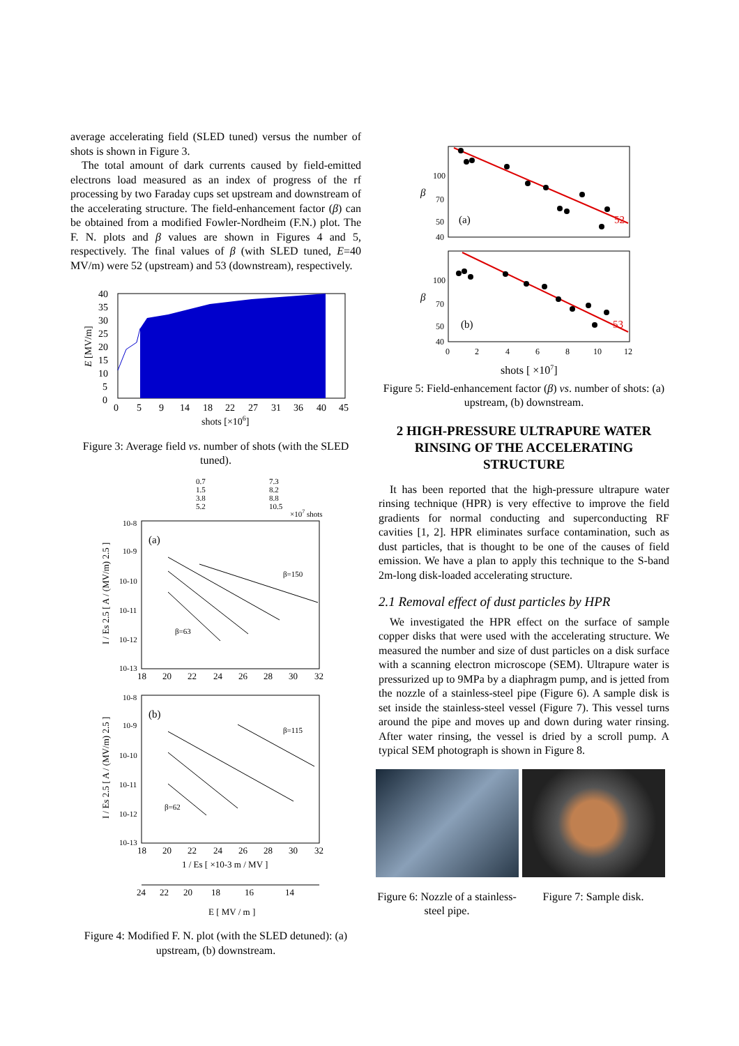average accelerating field (SLED tuned) versus the number of shots is shown in Figure 3.
The total amount of dark currents caused by field-emitted electrons load measured as an index of progress of the rf processing by two Faraday cups set upstream and downstream of the accelerating structure. The field-enhancement factor (β) can be obtained from a modified Fowler-Nordheim (F.N.) plot. The F. N. plots and β values are shown in Figures 4 and 5, respectively. The final values of β (with SLED tuned, E=40 MV/m) were 52 (upstream) and 53 (downstream), respectively.
40
35
30
25
20
15
10
5
0
0
5
9
14
18
22
27
31
36
40
45
shots [×106]
E [MV/m]
Figure 3: Average field vs. number of shots (with the SLED tuned).
0.7
1.5
3.8
5.2
7.3
8.2
8.8
10.5
×107 shots
(a)
β=150
β=63
10-8
10-9
10-10
10-11
10-12
10-13
18
20
22
24
26
28
30
32
I / Es 2.5 [ A / (MV/m) 2.5 ]
(b)
β=115
β=62
10-8
10-9
10-10
10-11
10-12
10-13
18
20
22
24
26
28
30
32
I / Es 2.5 [ A / (MV/m) 2.5 ]
1 / Es [ ×10-3 m / MV ]
24
22
20
18
16
14
E [ MV / m ]
Figure 4: Modified F. N. plot (with the SLED detuned): (a) upstream, (b) downstream.
(a)
52
100
70
50
40
β
(b)
53
100
70
50
40
β
0
2
4
6
8
10
12
shots [ ×107]
Figure 5: Field-enhancement factor (β) vs. number of shots: (a) upstream, (b) downstream.
2 HIGH-PRESSURE ULTRAPURE WATER RINSING OF THE ACCELERATING STRUCTURE
It has been reported that the high-pressure ultrapure water rinsing technique (HPR) is very effective to improve the field gradients for normal conducting and superconducting RF cavities [1, 2]. HPR eliminates surface contamination, such as dust particles, that is thought to be one of the causes of field emission. We have a plan to apply this technique to the S-band 2m-long disk-loaded accelerating structure.
2.1 Removal effect of dust particles by HPR
We investigated the HPR effect on the surface of sample copper disks that were used with the accelerating structure. We measured the number and size of dust particles on a disk surface with a scanning electron microscope (SEM). Ultrapure water is pressurized up to 9MPa by a diaphragm pump, and is jetted from the nozzle of a stainless-steel pipe (Figure 6). A sample disk is set inside the stainless-steel vessel (Figure 7). This vessel turns around the pipe and moves up and down during water rinsing. After water rinsing, the vessel is dried by a scroll pump. A typical SEM photograph is shown in Figure 8.
Figure 6: Nozzle of a stainless-steel pipe.
Figure 7: Sample disk.